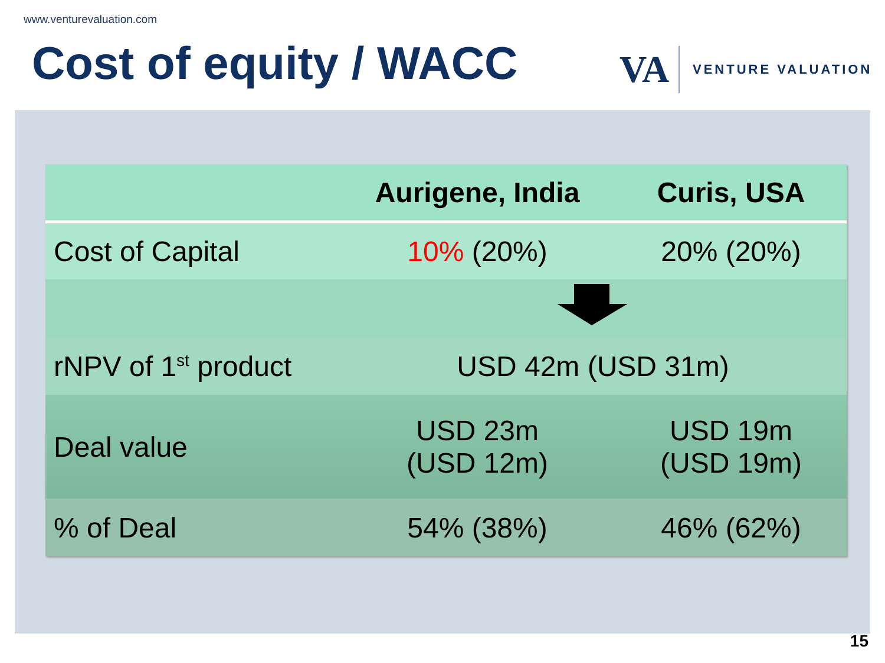www.venturevaluation.com
Cost of equity / WACC
VA
VENTURE VALUATION
| | Aurigene, India | Curis, USA |
| --- | --- | --- |
| Cost of Capital | 10% (20%) | 20% (20%) |
| rNPV of 1<sup>st</sup> product | USD 42m (USD 31m) | |
| Deal value | USD 23m (USD 12m) | USD 19m (USD 19m) |
| % of Deal | 54% (38%) | 46% (62%) |
15